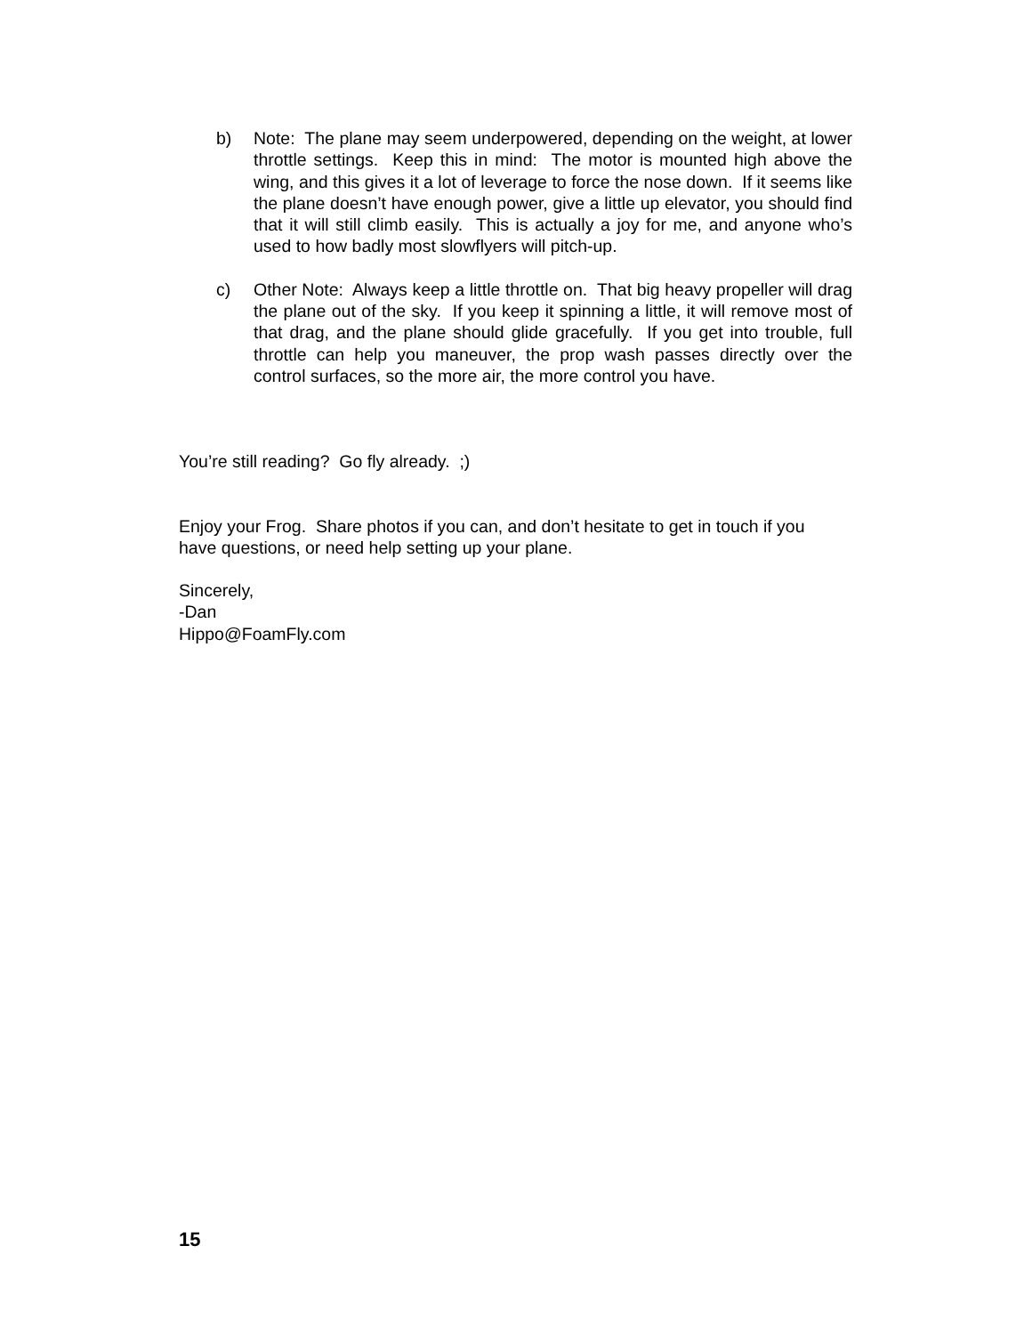b)
Note: The plane may seem underpowered, depending on the weight, at lower throttle settings. Keep this in mind: The motor is mounted high above the wing, and this gives it a lot of leverage to force the nose down. If it seems like the plane doesn’t have enough power, give a little up elevator, you should find that it will still climb easily. This is actually a joy for me, and anyone who’s used to how badly most slowflyers will pitch-up.
c)
Other Note: Always keep a little throttle on. That big heavy propeller will drag the plane out of the sky. If you keep it spinning a little, it will remove most of that drag, and the plane should glide gracefully. If you get into trouble, full throttle can help you maneuver, the prop wash passes directly over the control surfaces, so the more air, the more control you have.
You’re still reading? Go fly already. ;)
Enjoy your Frog. Share photos if you can, and don’t hesitate to get in touch if you have questions, or need help setting up your plane.
Sincerely,
-Dan
Hippo@FoamFly.com
15